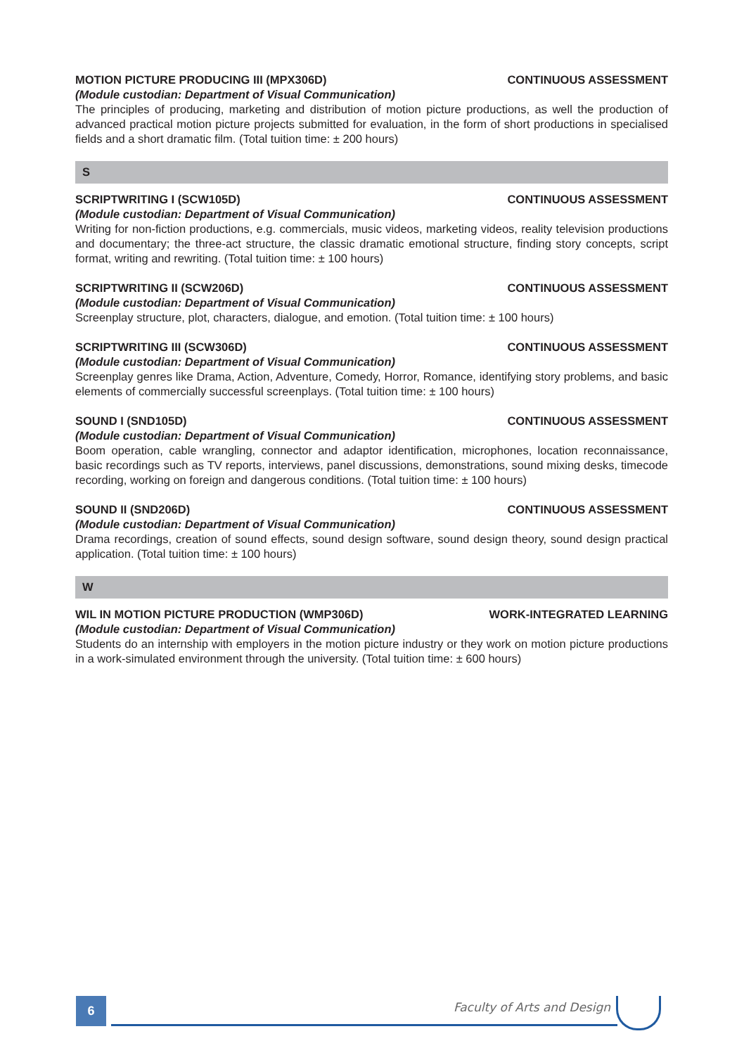MOTION PICTURE PRODUCING III (MPX306D) CONTINUOUS ASSESSMENT
(Module custodian: Department of Visual Communication)
The principles of producing, marketing and distribution of motion picture productions, as well the production of advanced practical motion picture projects submitted for evaluation, in the form of short productions in specialised fields and a short dramatic film. (Total tuition time: ± 200 hours)
S
SCRIPTWRITING I (SCW105D) CONTINUOUS ASSESSMENT
(Module custodian: Department of Visual Communication)
Writing for non-fiction productions, e.g. commercials, music videos, marketing videos, reality television productions and documentary; the three-act structure, the classic dramatic emotional structure, finding story concepts, script format, writing and rewriting. (Total tuition time: ± 100 hours)
SCRIPTWRITING II (SCW206D) CONTINUOUS ASSESSMENT
(Module custodian: Department of Visual Communication)
Screenplay structure, plot, characters, dialogue, and emotion. (Total tuition time: ± 100 hours)
SCRIPTWRITING III (SCW306D) CONTINUOUS ASSESSMENT
(Module custodian: Department of Visual Communication)
Screenplay genres like Drama, Action, Adventure, Comedy, Horror, Romance, identifying story problems, and basic elements of commercially successful screenplays. (Total tuition time: ± 100 hours)
SOUND I (SND105D) CONTINUOUS ASSESSMENT
(Module custodian: Department of Visual Communication)
Boom operation, cable wrangling, connector and adaptor identification, microphones, location reconnaissance, basic recordings such as TV reports, interviews, panel discussions, demonstrations, sound mixing desks, timecode recording, working on foreign and dangerous conditions. (Total tuition time: ± 100 hours)
SOUND II (SND206D) CONTINUOUS ASSESSMENT
(Module custodian: Department of Visual Communication)
Drama recordings, creation of sound effects, sound design software, sound design theory, sound design practical application. (Total tuition time: ± 100 hours)
W
WIL IN MOTION PICTURE PRODUCTION (WMP306D) WORK-INTEGRATED LEARNING
(Module custodian: Department of Visual Communication)
Students do an internship with employers in the motion picture industry or they work on motion picture productions in a work-simulated environment through the university. (Total tuition time: ± 600 hours)
6 Faculty of Arts and Design